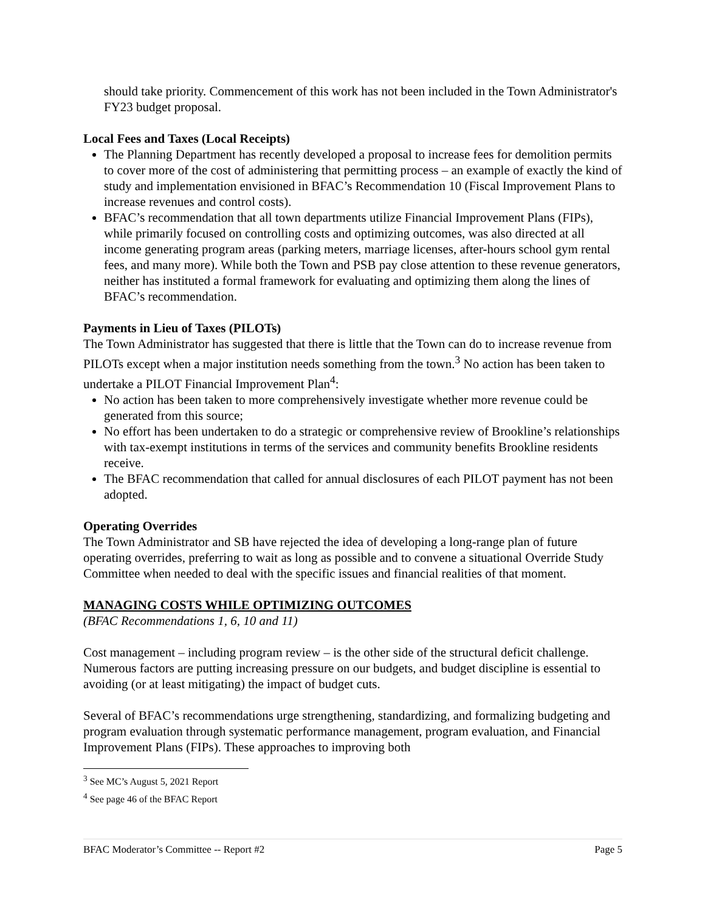should take priority. Commencement of this work has not been included in the Town Administrator's FY23 budget proposal.
Local Fees and Taxes (Local Receipts)
The Planning Department has recently developed a proposal to increase fees for demolition permits to cover more of the cost of administering that permitting process – an example of exactly the kind of study and implementation envisioned in BFAC’s Recommendation 10 (Fiscal Improvement Plans to increase revenues and control costs).
BFAC’s recommendation that all town departments utilize Financial Improvement Plans (FIPs), while primarily focused on controlling costs and optimizing outcomes, was also directed at all income generating program areas (parking meters, marriage licenses, after-hours school gym rental fees, and many more). While both the Town and PSB pay close attention to these revenue generators, neither has instituted a formal framework for evaluating and optimizing them along the lines of BFAC’s recommendation.
Payments in Lieu of Taxes (PILOTs)
The Town Administrator has suggested that there is little that the Town can do to increase revenue from PILOTs except when a major institution needs something from the town.<sup>3</sup> No action has been taken to undertake a PILOT Financial Improvement Plan<sup>4</sup>:
No action has been taken to more comprehensively investigate whether more revenue could be generated from this source;
No effort has been undertaken to do a strategic or comprehensive review of Brookline’s relationships with tax-exempt institutions in terms of the services and community benefits Brookline residents receive.
The BFAC recommendation that called for annual disclosures of each PILOT payment has not been adopted.
Operating Overrides
The Town Administrator and SB have rejected the idea of developing a long-range plan of future operating overrides, preferring to wait as long as possible and to convene a situational Override Study Committee when needed to deal with the specific issues and financial realities of that moment.
MANAGING COSTS WHILE OPTIMIZING OUTCOMES
(BFAC Recommendations 1, 6, 10 and 11)
Cost management – including program review – is the other side of the structural deficit challenge. Numerous factors are putting increasing pressure on our budgets, and budget discipline is essential to avoiding (or at least mitigating) the impact of budget cuts.
Several of BFAC’s recommendations urge strengthening, standardizing, and formalizing budgeting and program evaluation through systematic performance management, program evaluation, and Financial Improvement Plans (FIPs). These approaches to improving both
<sup>3</sup> See MC’s August 5, 2021 Report
<sup>4</sup> See page 46 of the BFAC Report
BFAC Moderator’s Committee -- Report #2 Page 5